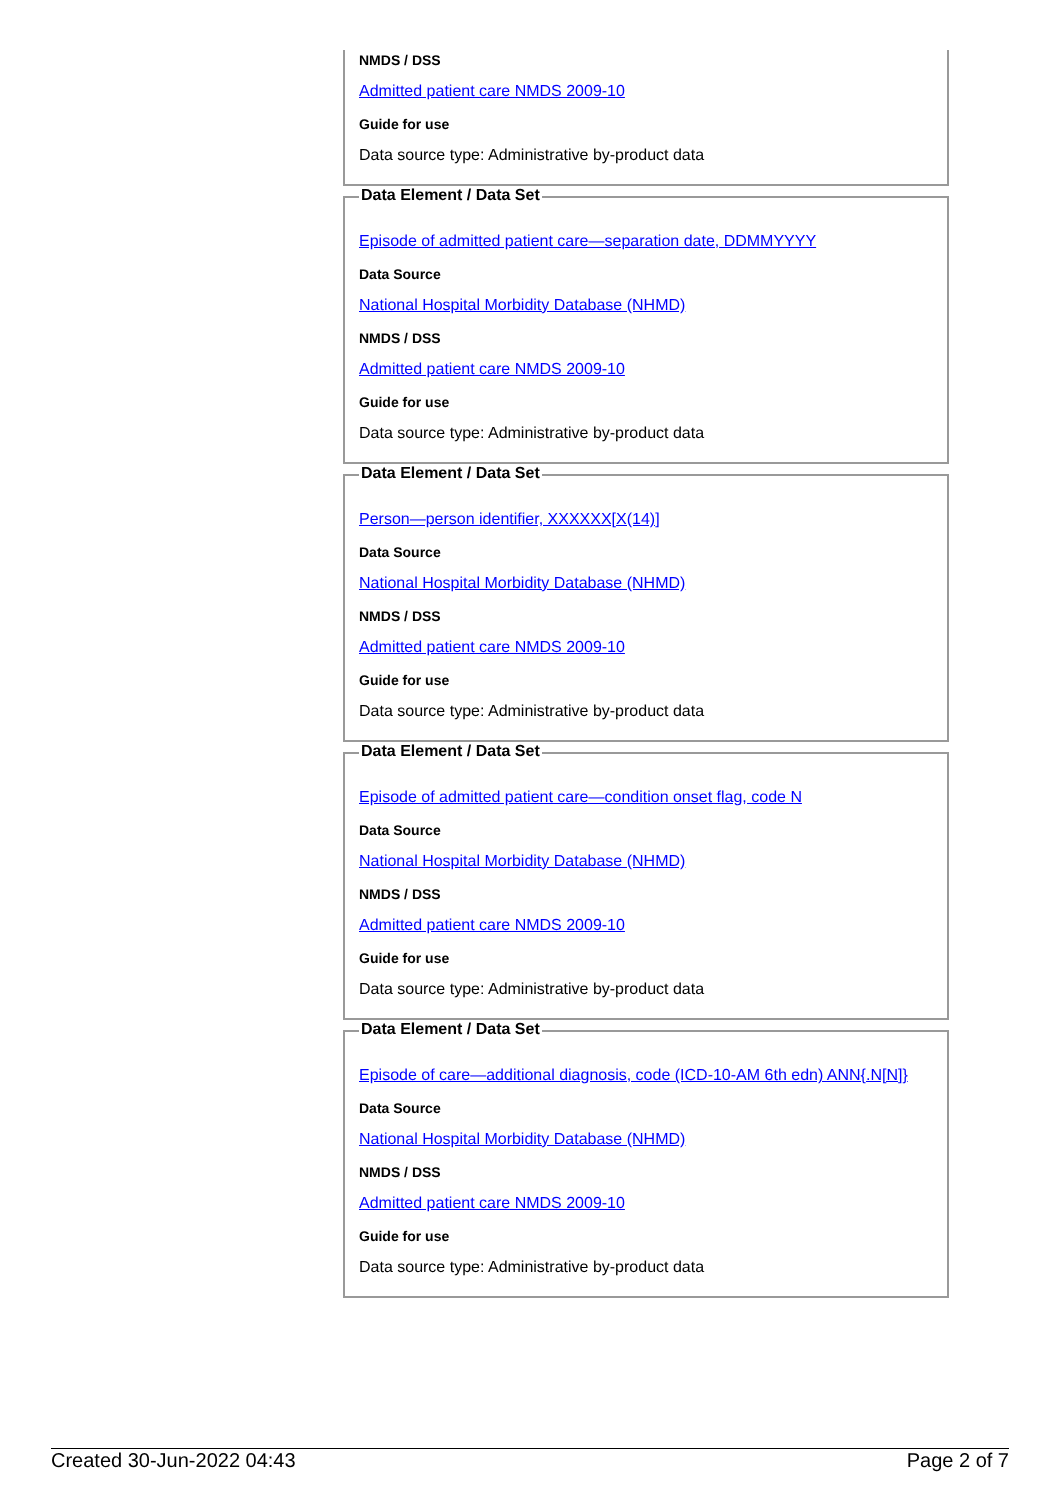NMDS / DSS
Admitted patient care NMDS 2009-10
Guide for use
Data source type: Administrative by-product data
Data Element / Data Set
Episode of admitted patient care—separation date, DDMMYYYY
Data Source
National Hospital Morbidity Database (NHMD)
NMDS / DSS
Admitted patient care NMDS 2009-10
Guide for use
Data source type: Administrative by-product data
Data Element / Data Set
Person—person identifier, XXXXXX[X(14)]
Data Source
National Hospital Morbidity Database (NHMD)
NMDS / DSS
Admitted patient care NMDS 2009-10
Guide for use
Data source type: Administrative by-product data
Data Element / Data Set
Episode of admitted patient care—condition onset flag, code N
Data Source
National Hospital Morbidity Database (NHMD)
NMDS / DSS
Admitted patient care NMDS 2009-10
Guide for use
Data source type: Administrative by-product data
Data Element / Data Set
Episode of care—additional diagnosis, code (ICD-10-AM 6th edn) ANN{.N[N]}
Data Source
National Hospital Morbidity Database (NHMD)
NMDS / DSS
Admitted patient care NMDS 2009-10
Guide for use
Data source type: Administrative by-product data
Created 30-Jun-2022 04:43 Page 2 of 7